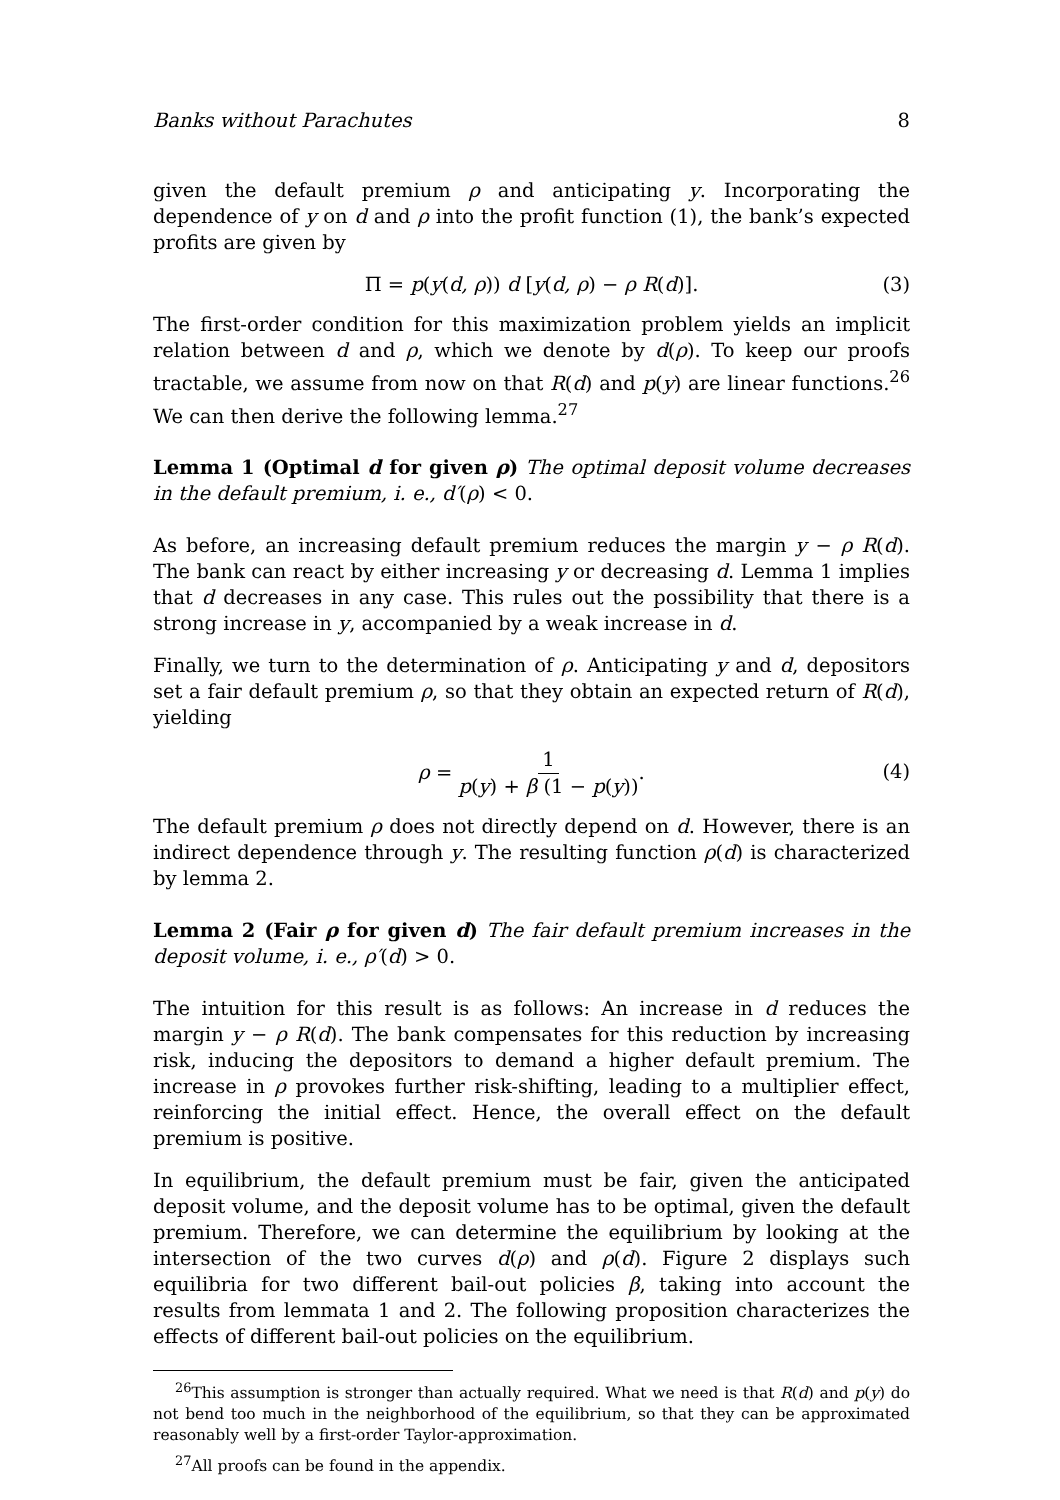Banks without Parachutes 8
given the default premium ρ and anticipating y. Incorporating the dependence of y on d and ρ into the profit function (1), the bank’s expected profits are given by
Π = p(y(d, ρ)) d [y(d, ρ) − ρ R(d)]. (3)
The first-order condition for this maximization problem yields an implicit relation between d and ρ, which we denote by d(ρ). To keep our proofs tractable, we assume from now on that R(d) and p(y) are linear functions.<sup>26</sup> We can then derive the following lemma.<sup>27</sup>
Lemma 1 (Optimal d for given ρ) The optimal deposit volume decreases in the default premium, i. e., d′(ρ) < 0.
As before, an increasing default premium reduces the margin y − ρ R(d). The bank can react by either increasing y or decreasing d. Lemma 1 implies that d decreases in any case. This rules out the possibility that there is a strong increase in y, accompanied by a weak increase in d.
Finally, we turn to the determination of ρ. Anticipating y and d, depositors set a fair default premium ρ, so that they obtain an expected return of R(d), yielding
ρ = 1 p(y) + β (1 − p(y)).
(4)
The default premium ρ does not directly depend on d. However, there is an indirect dependence through y. The resulting function ρ(d) is characterized by lemma 2.
Lemma 2 (Fair ρ for given d) The fair default premium increases in the deposit volume, i. e., ρ′(d) > 0.
The intuition for this result is as follows: An increase in d reduces the margin y − ρ R(d). The bank compensates for this reduction by increasing risk, inducing the depositors to demand a higher default premium. The increase in ρ provokes further risk-shifting, leading to a multiplier effect, reinforcing the initial effect. Hence, the overall effect on the default premium is positive.
In equilibrium, the default premium must be fair, given the anticipated deposit volume, and the deposit volume has to be optimal, given the default premium. Therefore, we can determine the equilibrium by looking at the intersection of the two curves d(ρ) and ρ(d). Figure 2 displays such equilibria for two different bail-out policies β, taking into account the results from lemmata 1 and 2. The following proposition characterizes the effects of different bail-out policies on the equilibrium.
<sup>26</sup> This assumption is stronger than actually required. What we need is that R(d) and p(y) do not bend too much in the neighborhood of the equilibrium, so that they can be approximated reasonably well by a first-order Taylor-approximation.
<sup>27</sup> All proofs can be found in the appendix.